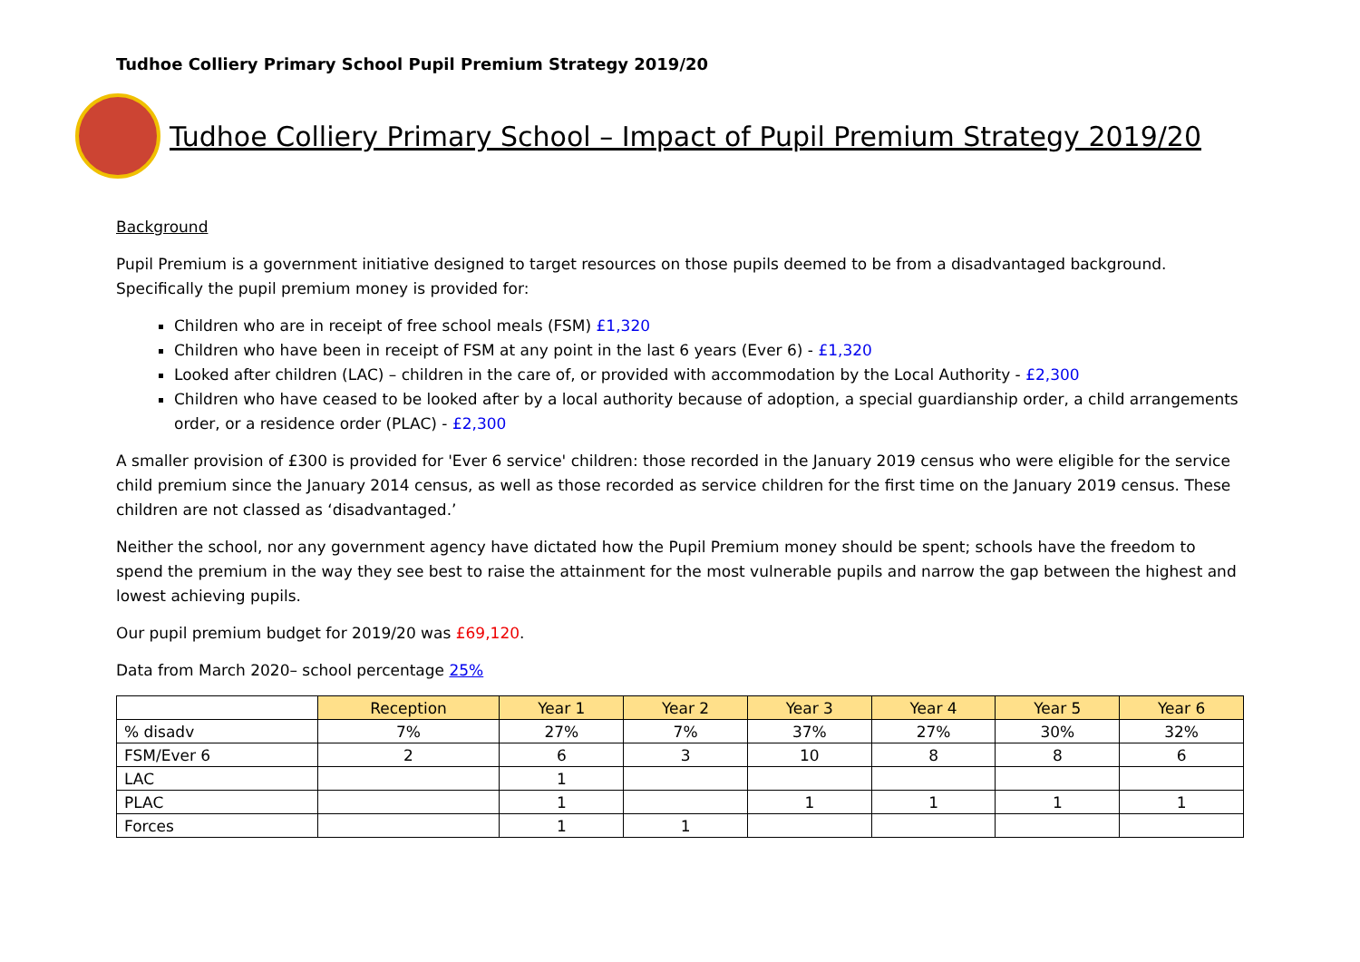Tudhoe Colliery Primary School Pupil Premium Strategy 2019/20
Tudhoe Colliery Primary School – Impact of Pupil Premium Strategy 2019/20
Background
Pupil Premium is a government initiative designed to target resources on those pupils deemed to be from a disadvantaged background. Specifically the pupil premium money is provided for:
Children who are in receipt of free school meals (FSM) £1,320
Children who have been in receipt of FSM at any point in the last 6 years (Ever 6) - £1,320
Looked after children (LAC) – children in the care of, or provided with accommodation by the Local Authority - £2,300
Children who have ceased to be looked after by a local authority because of adoption, a special guardianship order, a child arrangements order, or a residence order (PLAC) - £2,300
A smaller provision of £300 is provided for 'Ever 6 service' children: those recorded in the January 2019 census who were eligible for the service child premium since the January 2014 census, as well as those recorded as service children for the first time on the January 2019 census. These children are not classed as ‘disadvantaged.’
Neither the school, nor any government agency have dictated how the Pupil Premium money should be spent; schools have the freedom to spend the premium in the way they see best to raise the attainment for the most vulnerable pupils and narrow the gap between the highest and lowest achieving pupils.
Our pupil premium budget for 2019/20 was £69,120.
Data from March 2020– school percentage 25%
| | Reception | Year 1 | Year 2 | Year 3 | Year 4 | Year 5 | Year 6 |
| % disadv | 7% | 27% | 7% | 37% | 27% | 30% | 32% |
| FSM/Ever 6 | 2 | 6 | 3 | 10 | 8 | 8 | 6 |
| LAC | | 1 | | | | | |
| PLAC | | 1 | | 1 | 1 | 1 | 1 |
| Forces | | 1 | 1 | | | | |